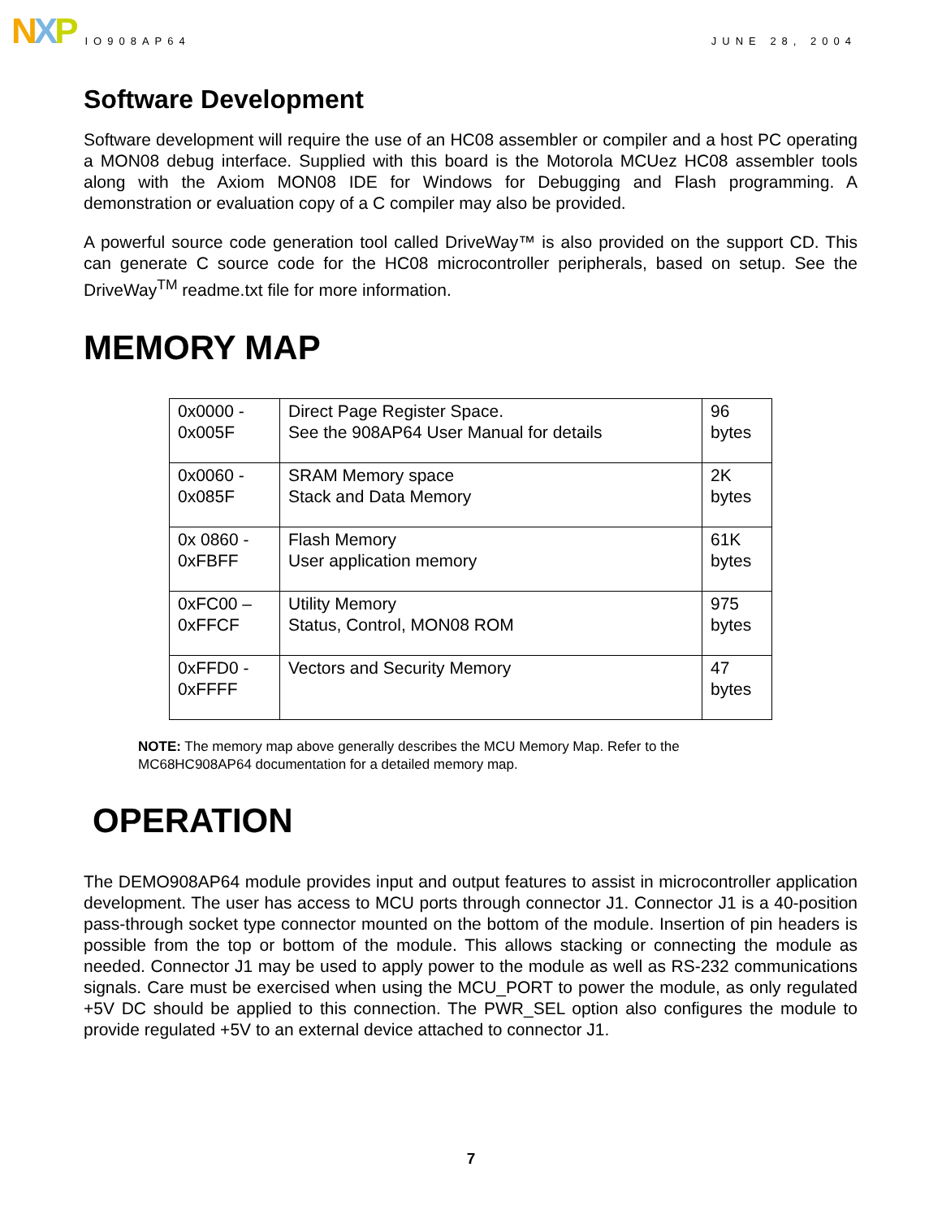N X P
IO908AP64
JUNE 28, 2004
Software Development
Software development will require the use of an HC08 assembler or compiler and a host PC operating a MON08 debug interface. Supplied with this board is the Motorola MCUez HC08 assembler tools along with the Axiom MON08 IDE for Windows for Debugging and Flash programming. A demonstration or evaluation copy of a C compiler may also be provided.
A powerful source code generation tool called DriveWay™ is also provided on the support CD. This can generate C source code for the HC08 microcontroller peripherals, based on setup. See the DriveWay<sup>TM</sup> readme.txt file for more information.
MEMORY MAP
| 0x0000 - 0x005F | Direct Page Register Space. See the 908AP64 User Manual for details | 96 bytes |
| 0x0060 - 0x085F | SRAM Memory space Stack and Data Memory | 2K bytes |
| 0x 0860 - 0xFBFF | Flash Memory User application memory | 61K bytes |
| 0xFC00 – 0xFFCF | Utility Memory Status, Control, MON08 ROM | 975 bytes |
| 0xFFD0 - 0xFFFF | Vectors and Security Memory | 47 bytes |
NOTE: The memory map above generally describes the MCU Memory Map. Refer to the
MC68HC908AP64 documentation for a detailed memory map.
OPERATION
The DEMO908AP64 module provides input and output features to assist in microcontroller application development. The user has access to MCU ports through connector J1. Connector J1 is a 40-position pass-through socket type connector mounted on the bottom of the module. Insertion of pin headers is possible from the top or bottom of the module. This allows stacking or connecting the module as needed. Connector J1 may be used to apply power to the module as well as RS-232 communications signals. Care must be exercised when using the MCU_PORT to power the module, as only regulated +5V DC should be applied to this connection. The PWR_SEL option also configures the module to provide regulated +5V to an external device attached to connector J1.
7